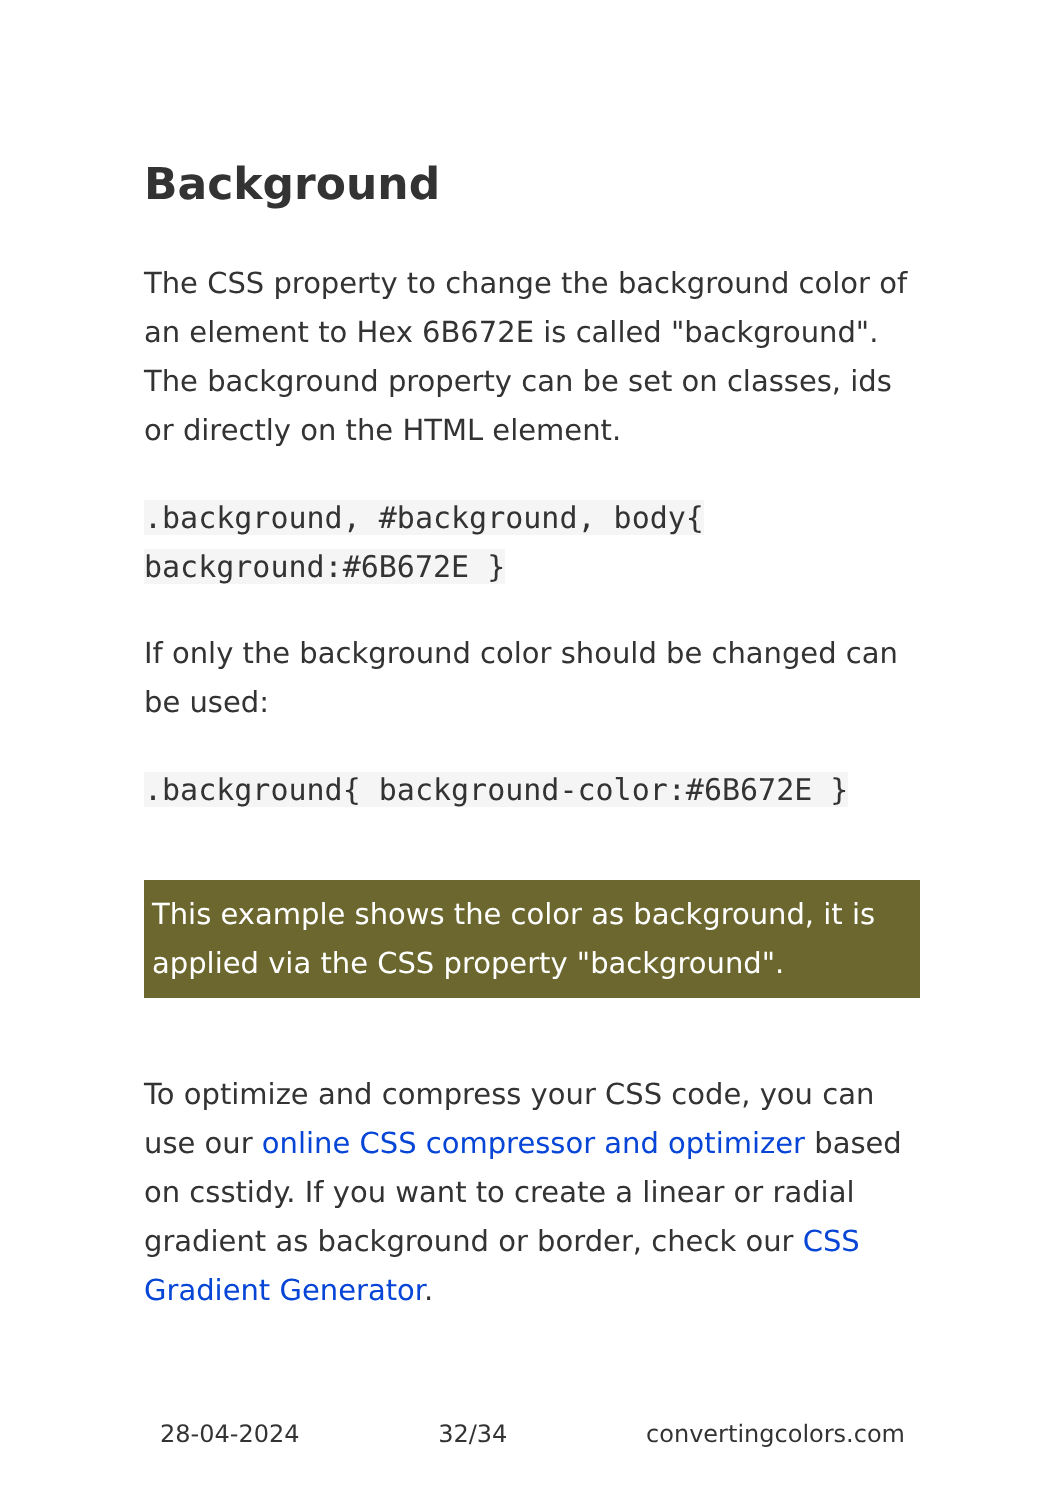Background
The CSS property to change the background color of an element to Hex 6B672E is called "background". The background property can be set on classes, ids or directly on the HTML element.
.background, #background, body{
background:#6B672E }
If only the background color should be changed can be used:
.background{ background-color:#6B672E }
This example shows the color as background, it is applied via the CSS property "background".
To optimize and compress your CSS code, you can use our online CSS compressor and optimizer based on csstidy. If you want to create a linear or radial gradient as background or border, check our CSS Gradient Generator.
28-04-2024 32/34 convertingcolors.com